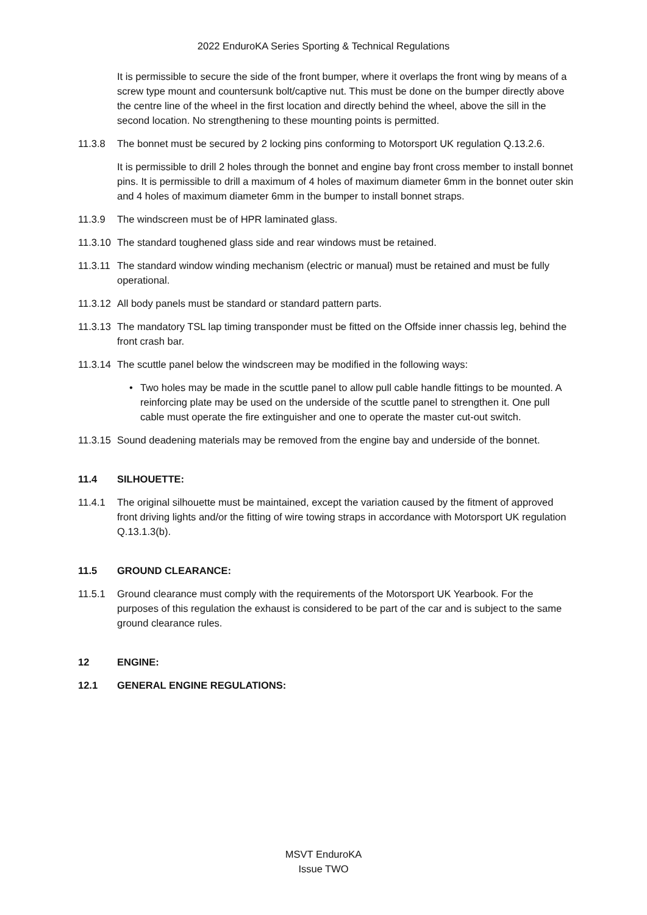2022 EnduroKA Series Sporting & Technical Regulations
It is permissible to secure the side of the front bumper, where it overlaps the front wing by means of a screw type mount and countersunk bolt/captive nut. This must be done on the bumper directly above the centre line of the wheel in the first location and directly behind the wheel, above the sill in the second location. No strengthening to these mounting points is permitted.
11.3.8 The bonnet must be secured by 2 locking pins conforming to Motorsport UK regulation Q.13.2.6.
It is permissible to drill 2 holes through the bonnet and engine bay front cross member to install bonnet pins. It is permissible to drill a maximum of 4 holes of maximum diameter 6mm in the bonnet outer skin and 4 holes of maximum diameter 6mm in the bumper to install bonnet straps.
11.3.9 The windscreen must be of HPR laminated glass.
11.3.10
The standard toughened glass side and rear windows must be retained.
11.3.11
The standard window winding mechanism (electric or manual) must be retained and must be fully operational.
11.3.12
All body panels must be standard or standard pattern parts.
11.3.13
The mandatory TSL lap timing transponder must be fitted on the Offside inner chassis leg, behind the front crash bar.
11.3.14
The scuttle panel below the windscreen may be modified in the following ways:
• Two holes may be made in the scuttle panel to allow pull cable handle fittings to be mounted. A reinforcing plate may be used on the underside of the scuttle panel to strengthen it. One pull cable must operate the fire extinguisher and one to operate the master cut-out switch.
11.3.15
Sound deadening materials may be removed from the engine bay and underside of the bonnet.
11.4 SILHOUETTE:
11.4.1 The original silhouette must be maintained, except the variation caused by the fitment of approved front driving lights and/or the fitting of wire towing straps in accordance with Motorsport UK regulation Q.13.1.3(b).
11.5 GROUND CLEARANCE:
11.5.1 Ground clearance must comply with the requirements of the Motorsport UK Yearbook. For the purposes of this regulation the exhaust is considered to be part of the car and is subject to the same ground clearance rules.
12 ENGINE:
12.1 GENERAL ENGINE REGULATIONS:
MSVT EnduroKA
Issue TWO